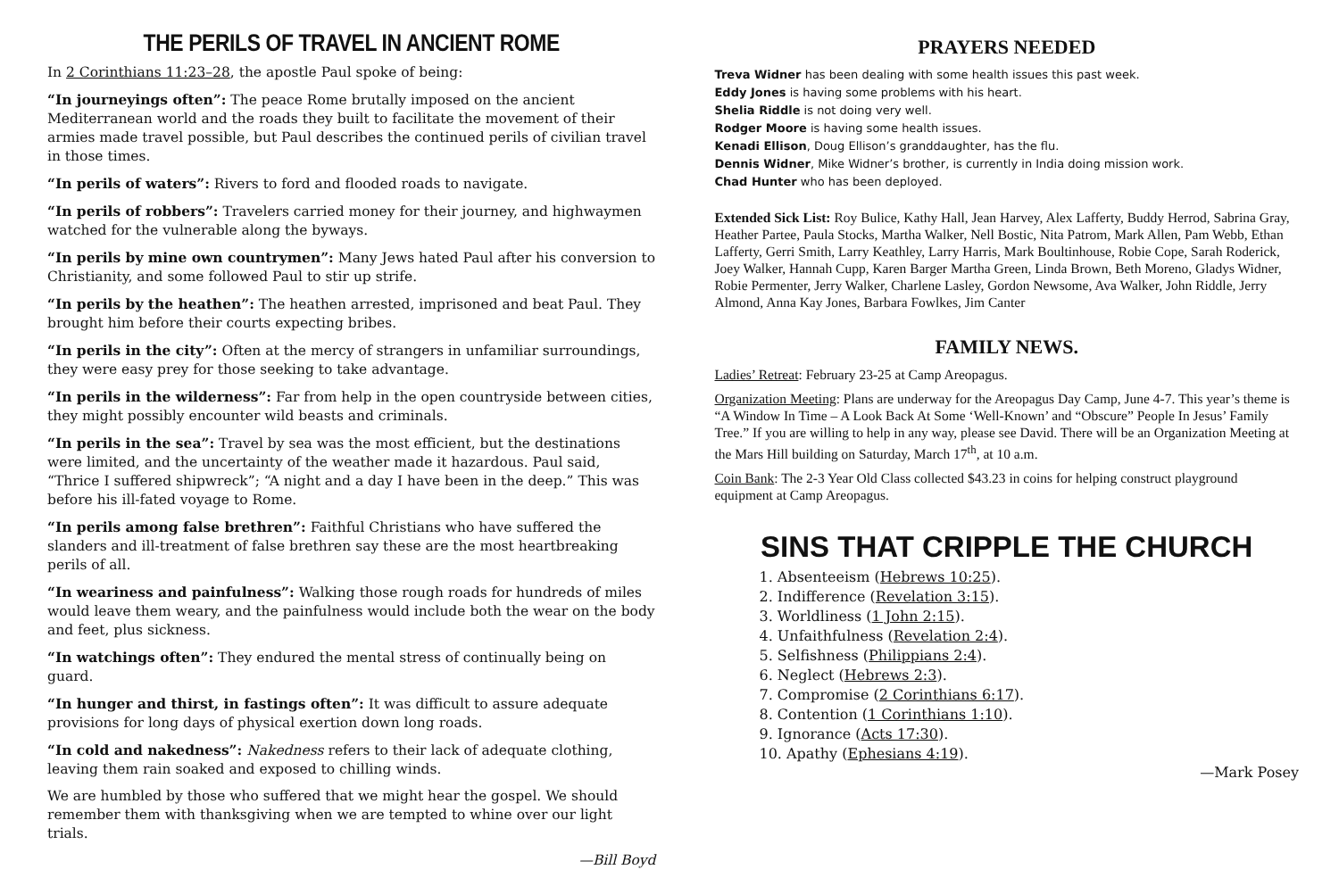THE PERILS OF TRAVEL IN ANCIENT ROME
In 2 Corinthians 11:23–28, the apostle Paul spoke of being:
“In journeyings often”: The peace Rome brutally imposed on the ancient Mediterranean world and the roads they built to facilitate the movement of their armies made travel possible, but Paul describes the continued perils of civilian travel in those times.
“In perils of waters”: Rivers to ford and flooded roads to navigate.
“In perils of robbers”: Travelers carried money for their journey, and highwaymen watched for the vulnerable along the byways.
“In perils by mine own countrymen”: Many Jews hated Paul after his conversion to Christianity, and some followed Paul to stir up strife.
“In perils by the heathen”: The heathen arrested, imprisoned and beat Paul. They brought him before their courts expecting bribes.
“In perils in the city”: Often at the mercy of strangers in unfamiliar surroundings, they were easy prey for those seeking to take advantage.
“In perils in the wilderness”: Far from help in the open countryside between cities, they might possibly encounter wild beasts and criminals.
“In perils in the sea”: Travel by sea was the most efficient, but the destinations were limited, and the uncertainty of the weather made it hazardous. Paul said, “Thrice I suffered shipwreck”; “A night and a day I have been in the deep.” This was before his ill-fated voyage to Rome.
“In perils among false brethren”: Faithful Christians who have suffered the slanders and ill-treatment of false brethren say these are the most heartbreaking perils of all.
“In weariness and painfulness”: Walking those rough roads for hundreds of miles would leave them weary, and the painfulness would include both the wear on the body and feet, plus sickness.
“In watchings often”: They endured the mental stress of continually being on guard.
“In hunger and thirst, in fastings often”: It was difficult to assure adequate provisions for long days of physical exertion down long roads.
“In cold and nakedness”: Nakedness refers to their lack of adequate clothing, leaving them rain soaked and exposed to chilling winds.
We are humbled by those who suffered that we might hear the gospel. We should remember them with thanksgiving when we are tempted to whine over our light trials.
—Bill Boyd
PRAYERS NEEDED
Treva Widner has been dealing with some health issues this past week.
Eddy Jones is having some problems with his heart.
Shelia Riddle is not doing very well.
Rodger Moore is having some health issues.
Kenadi Ellison, Doug Ellison’s granddaughter, has the flu.
Dennis Widner, Mike Widner’s brother, is currently in India doing mission work.
Chad Hunter who has been deployed.
Extended Sick List: Roy Bulice, Kathy Hall, Jean Harvey, Alex Lafferty, Buddy Herrod, Sabrina Gray, Heather Partee, Paula Stocks, Martha Walker, Nell Bostic, Nita Patrom, Mark Allen, Pam Webb, Ethan Lafferty, Gerri Smith, Larry Keathley, Larry Harris, Mark Boultinhouse, Robie Cope, Sarah Roderick, Joey Walker, Hannah Cupp, Karen Barger Martha Green, Linda Brown, Beth Moreno, Gladys Widner, Robie Permenter, Jerry Walker, Charlene Lasley, Gordon Newsome, Ava Walker, John Riddle, Jerry Almond, Anna Kay Jones, Barbara Fowlkes, Jim Canter
FAMILY NEWS.
Ladies’ Retreat: February 23-25 at Camp Areopagus.
Organization Meeting: Plans are underway for the Areopagus Day Camp, June 4-7. This year’s theme is “A Window In Time – A Look Back At Some ‘Well-Known’ and “Obscure” People In Jesus’ Family Tree.” If you are willing to help in any way, please see David. There will be an Organization Meeting at the Mars Hill building on Saturday, March 17<sup>th</sup>, at 10 a.m.
Coin Bank: The 2-3 Year Old Class collected $43.23 in coins for helping construct playground equipment at Camp Areopagus.
SINS THAT CRIPPLE THE CHURCH
1. Absenteeism (Hebrews 10:25).
2. Indifference (Revelation 3:15).
3. Worldliness (1 John 2:15).
4. Unfaithfulness (Revelation 2:4).
5. Selfishness (Philippians 2:4).
6. Neglect (Hebrews 2:3).
7. Compromise (2 Corinthians 6:17).
8. Contention (1 Corinthians 1:10).
9. Ignorance (Acts 17:30).
10. Apathy (Ephesians 4:19).
—Mark Posey